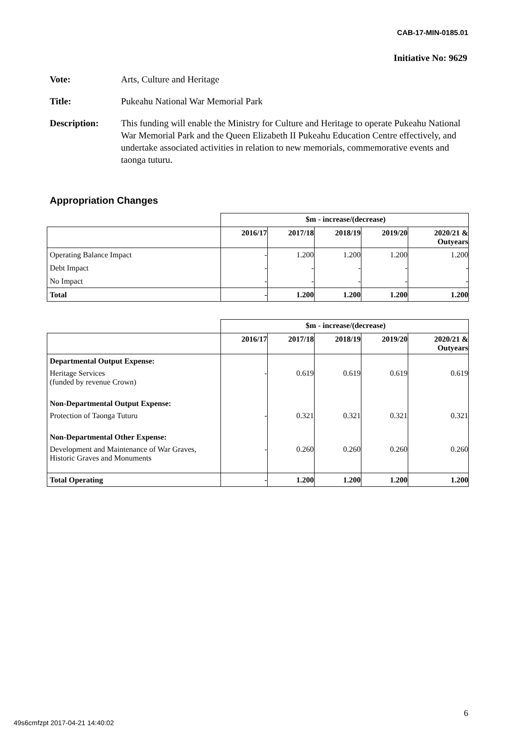CAB-17-MIN-0185.01
Initiative No: 9629
| Vote: | Arts, Culture and Heritage |
| Title: | Pukeahu National War Memorial Park |
| Description: | This funding will enable the Ministry for Culture and Heritage to operate Pukeahu National War Memorial Park and the Queen Elizabeth II Pukeahu Education Centre effectively, and undertake associated activities in relation to new memorials, commemorative events and taonga tuturu. |
Appropriation Changes
| | $m - increase/(decrease) | | | | |
| | 2016/17 | 2017/18 | 2018/19 | 2019/20 | 2020/21 & Outyears |
| Operating Balance Impact | - | 1.200 | 1.200 | 1.200 | 1.200 |
| Debt Impact | - | - | - | - | - |
| No Impact | - | - | - | - | - |
| Total | - | 1.200 | 1.200 | 1.200 | 1.200 |
| | $m - increase/(decrease) | | | | |
| | 2016/17 | 2017/18 | 2018/19 | 2019/20 | 2020/21 & Outyears |
| Departmental Output Expense: | | | | | |
| Heritage Services (funded by revenue Crown) | - | 0.619 | 0.619 | 0.619 | 0.619 |
| Non-Departmental Output Expense: | | | | | |
| Protection of Taonga Tuturu | - | 0.321 | 0.321 | 0.321 | 0.321 |
| Non-Departmental Other Expense: | | | | | |
| Development and Maintenance of War Graves, Historic Graves and Monuments | - | 0.260 | 0.260 | 0.260 | 0.260 |
| Total Operating | - | 1.200 | 1.200 | 1.200 | 1.200 |
6
49s6cmfzpt 2017-04-21 14:40:02